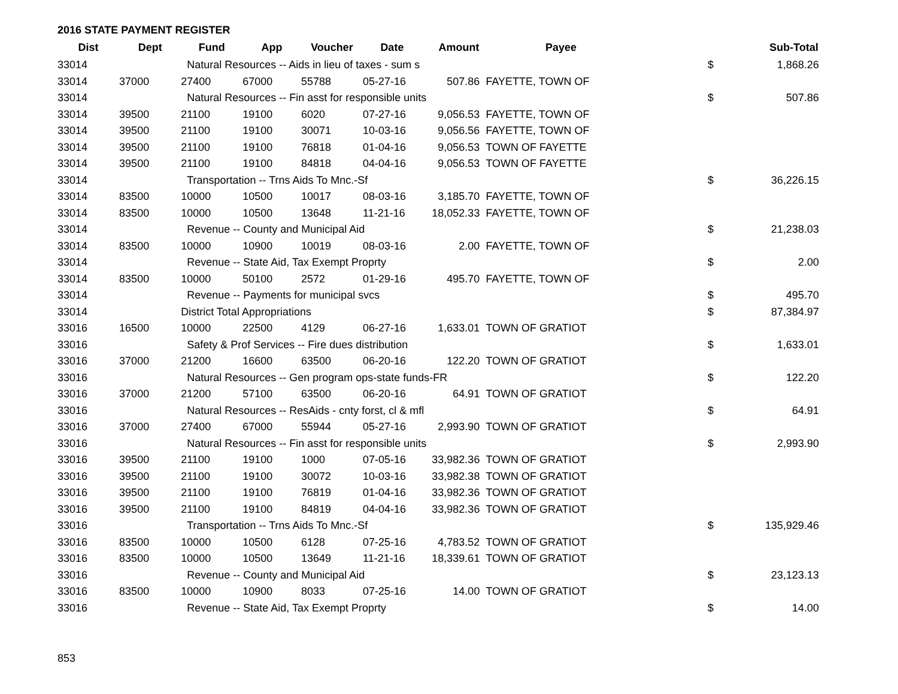2016 STATE PAYMENT REGISTER
| Dist | Dept | Fund | App | Voucher | Date | Amount | Payee | | Sub-Total |
| --- | --- | --- | --- | --- | --- | --- | --- | --- | --- |
| 33014 | | Natural Resources -- Aids in lieu of taxes - sum s | | | | | | $ | 1,868.26 |
| 33014 | 37000 | 27400 | 67000 | 55788 | 05-27-16 | 507.86 | FAYETTE, TOWN OF | | |
| 33014 | | Natural Resources -- Fin asst for responsible units | | | | | | $ | 507.86 |
| 33014 | 39500 | 21100 | 19100 | 6020 | 07-27-16 | 9,056.53 | FAYETTE, TOWN OF | | |
| 33014 | 39500 | 21100 | 19100 | 30071 | 10-03-16 | 9,056.56 | FAYETTE, TOWN OF | | |
| 33014 | 39500 | 21100 | 19100 | 76818 | 01-04-16 | 9,056.53 | TOWN OF FAYETTE | | |
| 33014 | 39500 | 21100 | 19100 | 84818 | 04-04-16 | 9,056.53 | TOWN OF FAYETTE | | |
| 33014 | | Transportation -- Trns Aids To Mnc.-Sf | | | | | | $ | 36,226.15 |
| 33014 | 83500 | 10000 | 10500 | 10017 | 08-03-16 | 3,185.70 | FAYETTE, TOWN OF | | |
| 33014 | 83500 | 10000 | 10500 | 13648 | 11-21-16 | 18,052.33 | FAYETTE, TOWN OF | | |
| 33014 | | Revenue -- County and Municipal Aid | | | | | | $ | 21,238.03 |
| 33014 | 83500 | 10000 | 10900 | 10019 | 08-03-16 | 2.00 | FAYETTE, TOWN OF | | |
| 33014 | | Revenue -- State Aid, Tax Exempt Proprty | | | | | | $ | 2.00 |
| 33014 | 83500 | 10000 | 50100 | 2572 | 01-29-16 | 495.70 | FAYETTE, TOWN OF | | |
| 33014 | | Revenue -- Payments for municipal svcs | | | | | | $ | 495.70 |
| 33014 | | District Total Appropriations | | | | | | $ | 87,384.97 |
| 33016 | 16500 | 10000 | 22500 | 4129 | 06-27-16 | 1,633.01 | TOWN OF GRATIOT | | |
| 33016 | | Safety & Prof Services -- Fire dues distribution | | | | | | $ | 1,633.01 |
| 33016 | 37000 | 21200 | 16600 | 63500 | 06-20-16 | 122.20 | TOWN OF GRATIOT | | |
| 33016 | | Natural Resources -- Gen program ops-state funds-FR | | | | | | $ | 122.20 |
| 33016 | 37000 | 21200 | 57100 | 63500 | 06-20-16 | 64.91 | TOWN OF GRATIOT | | |
| 33016 | | Natural Resources -- ResAids - cnty forst, cl & mfl | | | | | | $ | 64.91 |
| 33016 | 37000 | 27400 | 67000 | 55944 | 05-27-16 | 2,993.90 | TOWN OF GRATIOT | | |
| 33016 | | Natural Resources -- Fin asst for responsible units | | | | | | $ | 2,993.90 |
| 33016 | 39500 | 21100 | 19100 | 1000 | 07-05-16 | 33,982.36 | TOWN OF GRATIOT | | |
| 33016 | 39500 | 21100 | 19100 | 30072 | 10-03-16 | 33,982.38 | TOWN OF GRATIOT | | |
| 33016 | 39500 | 21100 | 19100 | 76819 | 01-04-16 | 33,982.36 | TOWN OF GRATIOT | | |
| 33016 | 39500 | 21100 | 19100 | 84819 | 04-04-16 | 33,982.36 | TOWN OF GRATIOT | | |
| 33016 | | Transportation -- Trns Aids To Mnc.-Sf | | | | | | $ | 135,929.46 |
| 33016 | 83500 | 10000 | 10500 | 6128 | 07-25-16 | 4,783.52 | TOWN OF GRATIOT | | |
| 33016 | 83500 | 10000 | 10500 | 13649 | 11-21-16 | 18,339.61 | TOWN OF GRATIOT | | |
| 33016 | | Revenue -- County and Municipal Aid | | | | | | $ | 23,123.13 |
| 33016 | 83500 | 10000 | 10900 | 8033 | 07-25-16 | 14.00 | TOWN OF GRATIOT | | |
| 33016 | | Revenue -- State Aid, Tax Exempt Proprty | | | | | | $ | 14.00 |
853